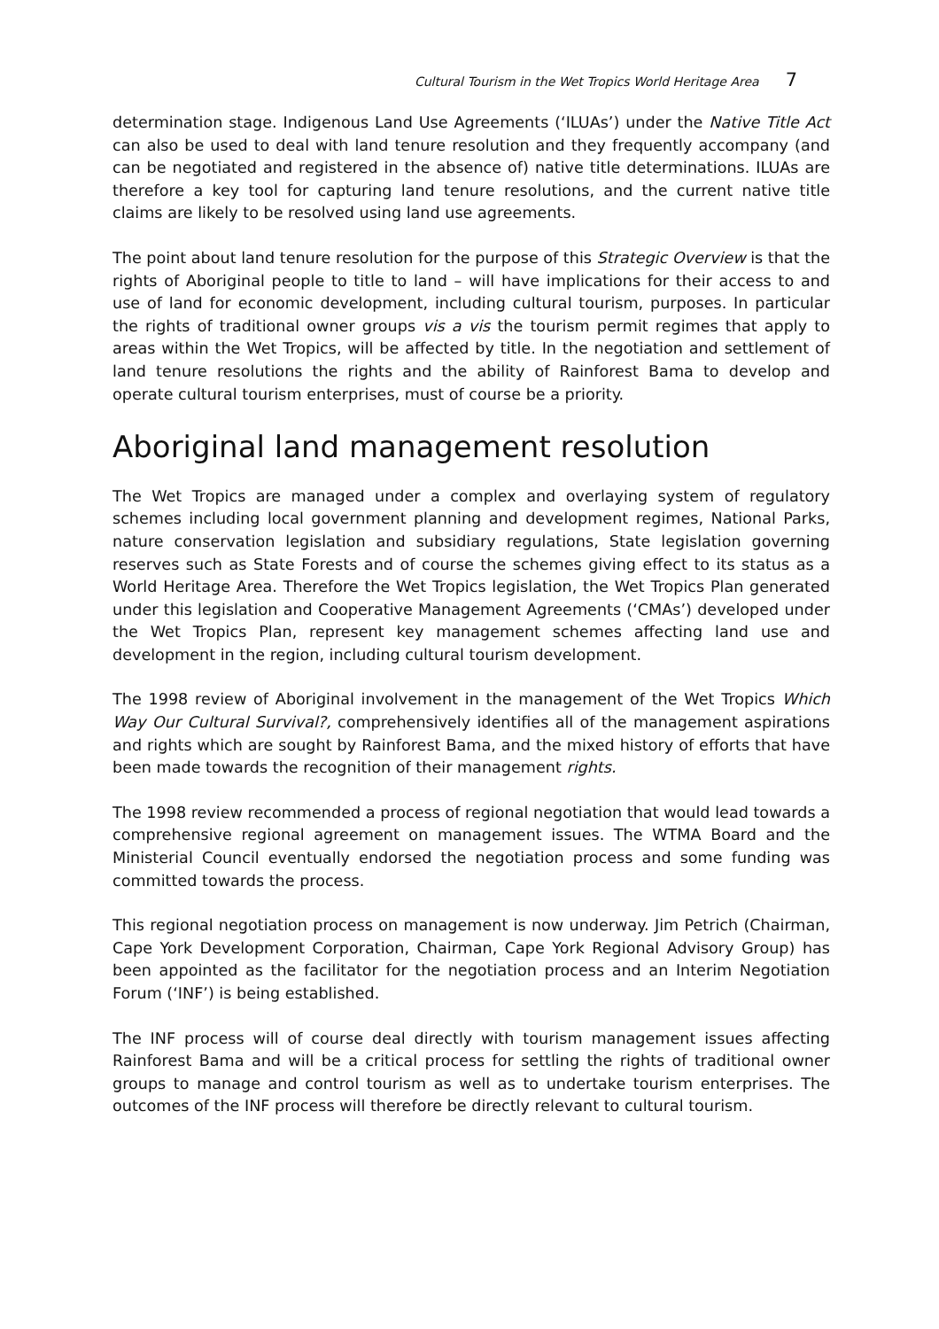Cultural Tourism in the Wet Tropics World Heritage Area 7
determination stage. Indigenous Land Use Agreements (‘ILUAs’) under the Native Title Act can also be used to deal with land tenure resolution and they frequently accompany (and can be negotiated and registered in the absence of) native title determinations. ILUAs are therefore a key tool for capturing land tenure resolutions, and the current native title claims are likely to be resolved using land use agreements.
The point about land tenure resolution for the purpose of this Strategic Overview is that the rights of Aboriginal people to title to land – will have implications for their access to and use of land for economic development, including cultural tourism, purposes. In particular the rights of traditional owner groups vis a vis the tourism permit regimes that apply to areas within the Wet Tropics, will be affected by title. In the negotiation and settlement of land tenure resolutions the rights and the ability of Rainforest Bama to develop and operate cultural tourism enterprises, must of course be a priority.
Aboriginal land management resolution
The Wet Tropics are managed under a complex and overlaying system of regulatory schemes including local government planning and development regimes, National Parks, nature conservation legislation and subsidiary regulations, State legislation governing reserves such as State Forests and of course the schemes giving effect to its status as a World Heritage Area. Therefore the Wet Tropics legislation, the Wet Tropics Plan generated under this legislation and Cooperative Management Agreements (‘CMAs’) developed under the Wet Tropics Plan, represent key management schemes affecting land use and development in the region, including cultural tourism development.
The 1998 review of Aboriginal involvement in the management of the Wet Tropics Which Way Our Cultural Survival?, comprehensively identifies all of the management aspirations and rights which are sought by Rainforest Bama, and the mixed history of efforts that have been made towards the recognition of their management rights.
The 1998 review recommended a process of regional negotiation that would lead towards a comprehensive regional agreement on management issues. The WTMA Board and the Ministerial Council eventually endorsed the negotiation process and some funding was committed towards the process.
This regional negotiation process on management is now underway. Jim Petrich (Chairman, Cape York Development Corporation, Chairman, Cape York Regional Advisory Group) has been appointed as the facilitator for the negotiation process and an Interim Negotiation Forum (‘INF’) is being established.
The INF process will of course deal directly with tourism management issues affecting Rainforest Bama and will be a critical process for settling the rights of traditional owner groups to manage and control tourism as well as to undertake tourism enterprises. The outcomes of the INF process will therefore be directly relevant to cultural tourism.